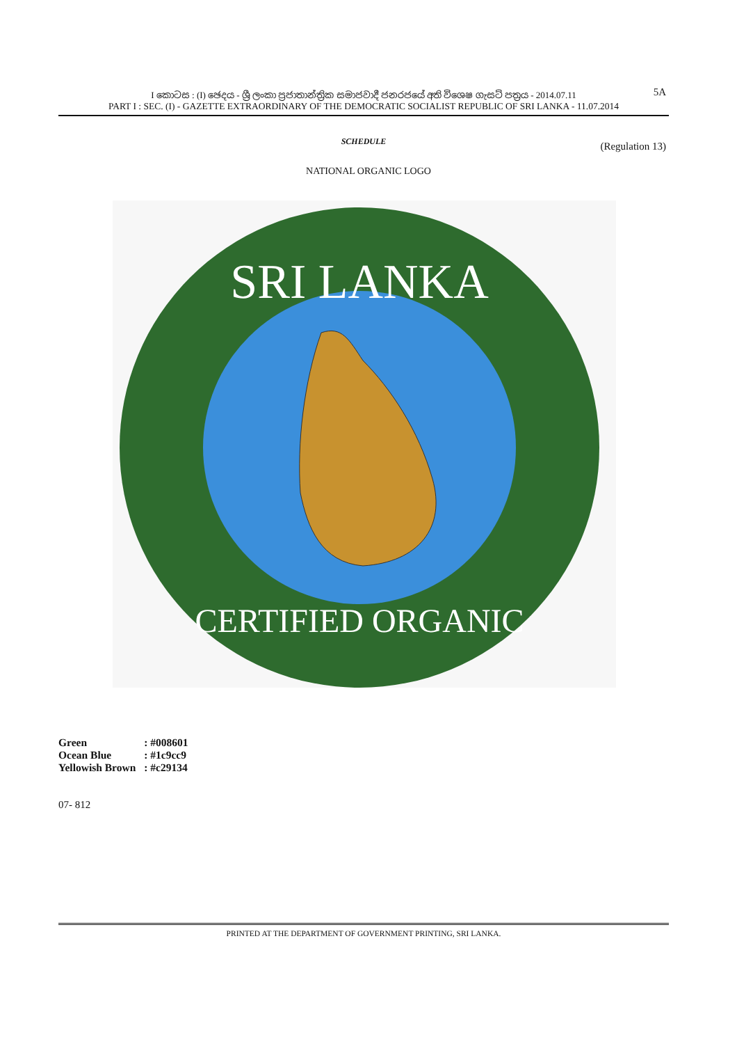I කොටස : (I) ඡෙදය - ශ්‍රී ලංකා ප්‍රජාතාන්ත්‍රික සමාජවාදී ජනරජයේ අති විශෙෂ ගැසට් පත්‍රය - 2014.07.11 5A
PART I : SEC. (I) - GAZETTE EXTRAORDINARY OF THE DEMOCRATIC SOCIALIST REPUBLIC OF SRI LANKA - 11.07.2014
SCHEDULE
(Regulation 13)
NATIONAL ORGANIC LOGO
SRI LANKA
CERTIFIED ORGANIC
| Green | : #008601 |
| Ocean Blue | : #1c9cc9 |
| Yellowish Brown | : #c29134 |
07- 812
PRINTED AT THE DEPARTMENT OF GOVERNMENT PRINTING, SRI LANKA.